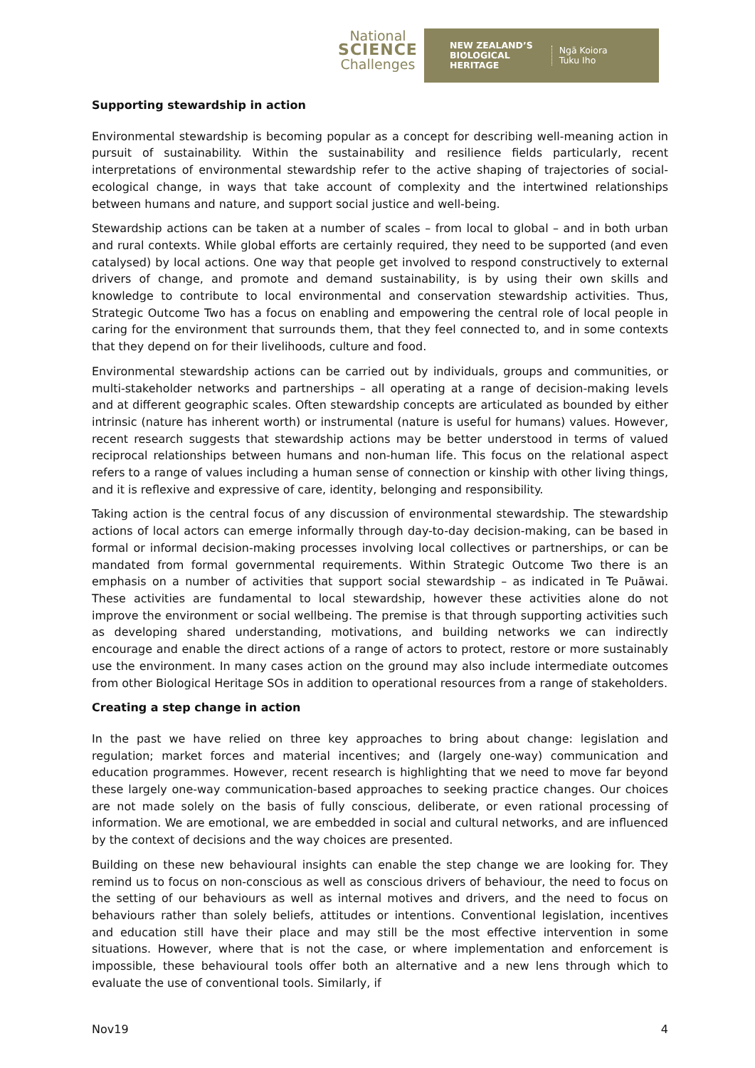National
SCIENCE
Challenges
NEW ZEALAND’S
BIOLOGICAL
HERITAGE
Ngā Koiora
Tuku Iho
Supporting stewardship in action
Environmental stewardship is becoming popular as a concept for describing well-meaning action in pursuit of sustainability. Within the sustainability and resilience fields particularly, recent interpretations of environmental stewardship refer to the active shaping of trajectories of social-ecological change, in ways that take account of complexity and the intertwined relationships between humans and nature, and support social justice and well-being.
Stewardship actions can be taken at a number of scales – from local to global – and in both urban and rural contexts. While global efforts are certainly required, they need to be supported (and even catalysed) by local actions. One way that people get involved to respond constructively to external drivers of change, and promote and demand sustainability, is by using their own skills and knowledge to contribute to local environmental and conservation stewardship activities. Thus, Strategic Outcome Two has a focus on enabling and empowering the central role of local people in caring for the environment that surrounds them, that they feel connected to, and in some contexts that they depend on for their livelihoods, culture and food.
Environmental stewardship actions can be carried out by individuals, groups and communities, or multi-stakeholder networks and partnerships – all operating at a range of decision-making levels and at different geographic scales. Often stewardship concepts are articulated as bounded by either intrinsic (nature has inherent worth) or instrumental (nature is useful for humans) values. However, recent research suggests that stewardship actions may be better understood in terms of valued reciprocal relationships between humans and non-human life. This focus on the relational aspect refers to a range of values including a human sense of connection or kinship with other living things, and it is reflexive and expressive of care, identity, belonging and responsibility.
Taking action is the central focus of any discussion of environmental stewardship. The stewardship actions of local actors can emerge informally through day-to-day decision-making, can be based in formal or informal decision-making processes involving local collectives or partnerships, or can be mandated from formal governmental requirements. Within Strategic Outcome Two there is an emphasis on a number of activities that support social stewardship – as indicated in Te Puāwai. These activities are fundamental to local stewardship, however these activities alone do not improve the environment or social wellbeing. The premise is that through supporting activities such as developing shared understanding, motivations, and building networks we can indirectly encourage and enable the direct actions of a range of actors to protect, restore or more sustainably use the environment. In many cases action on the ground may also include intermediate outcomes from other Biological Heritage SOs in addition to operational resources from a range of stakeholders.
Creating a step change in action
In the past we have relied on three key approaches to bring about change: legislation and regulation; market forces and material incentives; and (largely one-way) communication and education programmes. However, recent research is highlighting that we need to move far beyond these largely one-way communication-based approaches to seeking practice changes. Our choices are not made solely on the basis of fully conscious, deliberate, or even rational processing of information. We are emotional, we are embedded in social and cultural networks, and are influenced by the context of decisions and the way choices are presented.
Building on these new behavioural insights can enable the step change we are looking for. They remind us to focus on non-conscious as well as conscious drivers of behaviour, the need to focus on the setting of our behaviours as well as internal motives and drivers, and the need to focus on behaviours rather than solely beliefs, attitudes or intentions. Conventional legislation, incentives and education still have their place and may still be the most effective intervention in some situations. However, where that is not the case, or where implementation and enforcement is impossible, these behavioural tools offer both an alternative and a new lens through which to evaluate the use of conventional tools. Similarly, if
Nov19 4